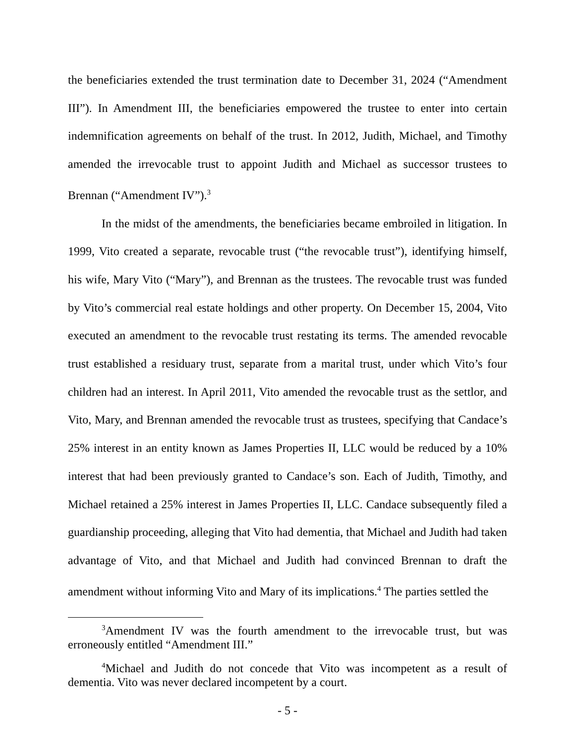the beneficiaries extended the trust termination date to December 31, 2024 (“Amendment III”). In Amendment III, the beneficiaries empowered the trustee to enter into certain indemnification agreements on behalf of the trust. In 2012, Judith, Michael, and Timothy amended the irrevocable trust to appoint Judith and Michael as successor trustees to Brennan (“Amendment IV”).<sup>3</sup>
In the midst of the amendments, the beneficiaries became embroiled in litigation. In 1999, Vito created a separate, revocable trust (“the revocable trust”), identifying himself, his wife, Mary Vito (“Mary”), and Brennan as the trustees. The revocable trust was funded by Vito’s commercial real estate holdings and other property. On December 15, 2004, Vito executed an amendment to the revocable trust restating its terms. The amended revocable trust established a residuary trust, separate from a marital trust, under which Vito’s four children had an interest. In April 2011, Vito amended the revocable trust as the settlor, and Vito, Mary, and Brennan amended the revocable trust as trustees, specifying that Candace’s 25% interest in an entity known as James Properties II, LLC would be reduced by a 10% interest that had been previously granted to Candace’s son. Each of Judith, Timothy, and Michael retained a 25% interest in James Properties II, LLC. Candace subsequently filed a guardianship proceeding, alleging that Vito had dementia, that Michael and Judith had taken advantage of Vito, and that Michael and Judith had convinced Brennan to draft the amendment without informing Vito and Mary of its implications.<sup>4</sup> The parties settled the
<sup>3</sup> Amendment IV was the fourth amendment to the irrevocable trust, but was erroneously entitled “Amendment III.”
<sup>4</sup> Michael and Judith do not concede that Vito was incompetent as a result of dementia. Vito was never declared incompetent by a court.
- 5 -